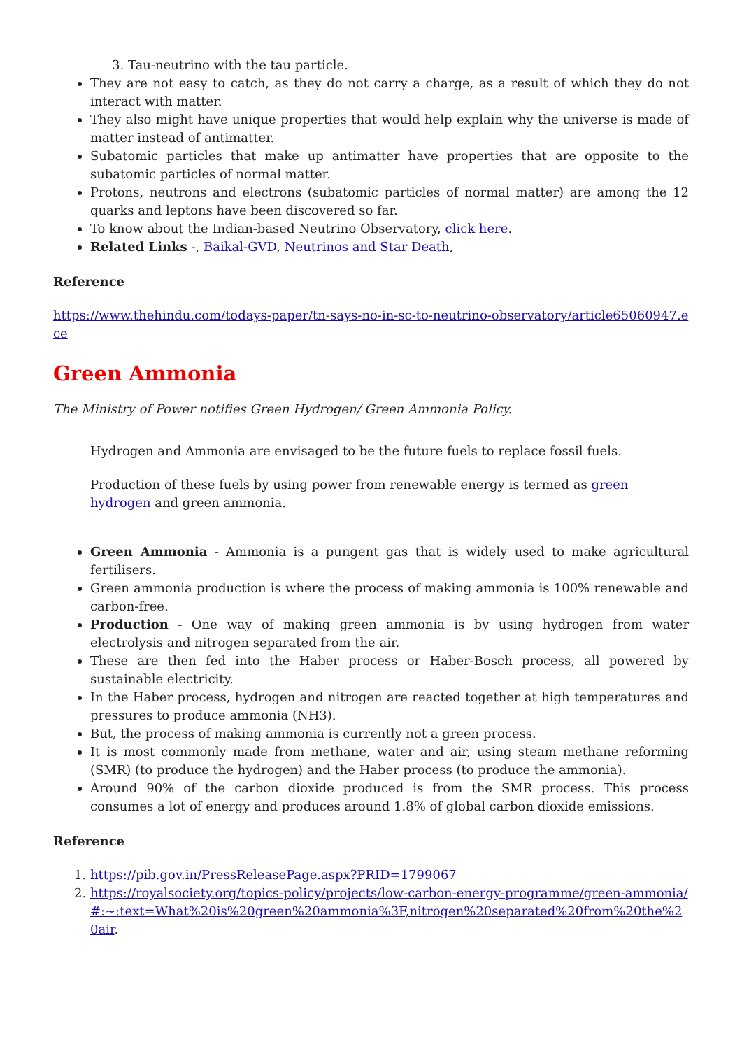3. Tau-neutrino with the tau particle.
They are not easy to catch, as they do not carry a charge, as a result of which they do not interact with matter.
They also might have unique properties that would help explain why the universe is made of matter instead of antimatter.
Subatomic particles that make up antimatter have properties that are opposite to the subatomic particles of normal matter.
Protons, neutrons and electrons (subatomic particles of normal matter) are among the 12 quarks and leptons have been discovered so far.
To know about the Indian-based Neutrino Observatory, click here.
Related Links -, Baikal-GVD, Neutrinos and Star Death,
Reference
https://www.thehindu.com/todays-paper/tn-says-no-in-sc-to-neutrino-observatory/article65060947.ece
Green Ammonia
The Ministry of Power notifies Green Hydrogen/ Green Ammonia Policy.
Hydrogen and Ammonia are envisaged to be the future fuels to replace fossil fuels.
Production of these fuels by using power from renewable energy is termed as green hydrogen and green ammonia.
Green Ammonia - Ammonia is a pungent gas that is widely used to make agricultural fertilisers.
Green ammonia production is where the process of making ammonia is 100% renewable and carbon-free.
Production - One way of making green ammonia is by using hydrogen from water electrolysis and nitrogen separated from the air.
These are then fed into the Haber process or Haber-Bosch process, all powered by sustainable electricity.
In the Haber process, hydrogen and nitrogen are reacted together at high temperatures and pressures to produce ammonia (NH3).
But, the process of making ammonia is currently not a green process.
It is most commonly made from methane, water and air, using steam methane reforming (SMR) (to produce the hydrogen) and the Haber process (to produce the ammonia).
Around 90% of the carbon dioxide produced is from the SMR process. This process consumes a lot of energy and produces around 1.8% of global carbon dioxide emissions.
Reference
1. https://pib.gov.in/PressReleasePage.aspx?PRID=1799067
2. https://royalsociety.org/topics-policy/projects/low-carbon-energy-programme/green-ammonia/#:~:text=What%20is%20green%20ammonia%3F,nitrogen%20separated%20from%20the%20air.